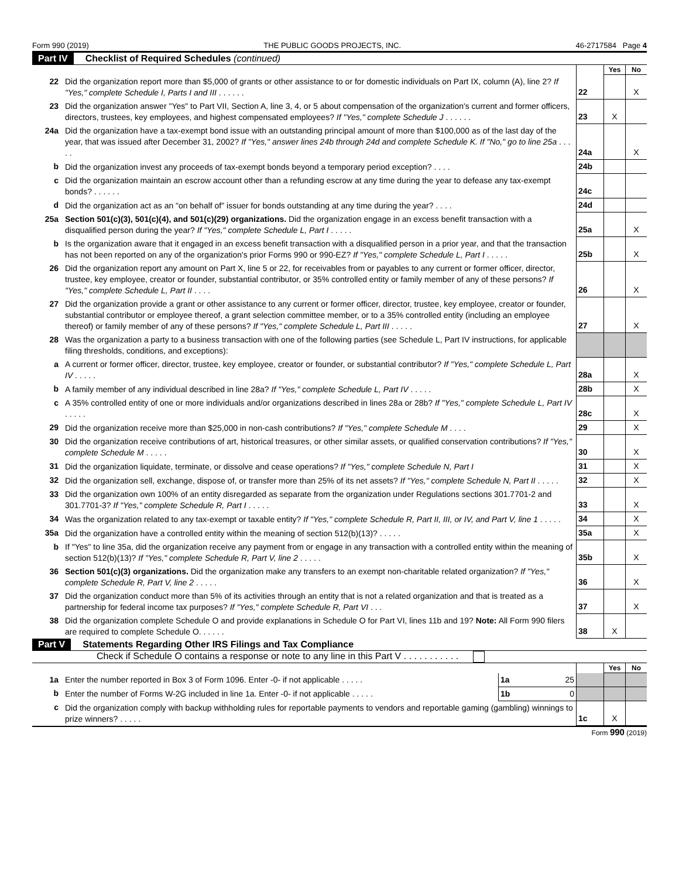Form 990 (2019) THE PUBLIC GOODS PROJECTS, INC. 46-2717584 Page 4
Part IV Checklist of Required Schedules (continued)
| | | | Yes | No |
| 22 | Did the organization report more than $5,000 of grants or other assistance to or for domestic individuals on Part IX, column (A), line 2? If "Yes," complete Schedule I, Parts I and III . . . . . . | 22 | | X |
| 23 | Did the organization answer "Yes" to Part VII, Section A, line 3, 4, or 5 about compensation of the organization's current and former officers, directors, trustees, key employees, and highest compensated employees? If "Yes," complete Schedule J . . . . . . | 23 | X | |
| 24a | Did the organization have a tax-exempt bond issue with an outstanding principal amount of more than $100,000 as of the last day of the year, that was issued after December 31, 2002? If "Yes," answer lines 24b through 24d and complete Schedule K. If "No," go to line 25a . . . . . | 24a | | X |
| b | Did the organization invest any proceeds of tax-exempt bonds beyond a temporary period exception? . . . . | 24b | | |
| c | Did the organization maintain an escrow account other than a refunding escrow at any time during the year to defease any tax-exempt bonds? . . . . . . | 24c | | |
| d | Did the organization act as an "on behalf of" issuer for bonds outstanding at any time during the year? . . . . | 24d | | |
| 25a | Section 501(c)(3), 501(c)(4), and 501(c)(29) organizations. Did the organization engage in an excess benefit transaction with a disqualified person during the year? If "Yes," complete Schedule L, Part I . . . . . | 25a | | X |
| b | Is the organization aware that it engaged in an excess benefit transaction with a disqualified person in a prior year, and that the transaction has not been reported on any of the organization's prior Forms 990 or 990-EZ? If "Yes," complete Schedule L, Part I . . . . . | 25b | | X |
| 26 | Did the organization report any amount on Part X, line 5 or 22, for receivables from or payables to any current or former officer, director, trustee, key employee, creator or founder, substantial contributor, or 35% controlled entity or family member of any of these persons? If "Yes," complete Schedule L, Part II . . . . | 26 | | X |
| 27 | Did the organization provide a grant or other assistance to any current or former officer, director, trustee, key employee, creator or founder, substantial contributor or employee thereof, a grant selection committee member, or to a 35% controlled entity (including an employee thereof) or family member of any of these persons? If "Yes," complete Schedule L, Part III . . . . . | 27 | | X |
| 28 | Was the organization a party to a business transaction with one of the following parties (see Schedule L, Part IV instructions, for applicable filing thresholds, conditions, and exceptions): | | | |
| a | A current or former officer, director, trustee, key employee, creator or founder, or substantial contributor? If "Yes," complete Schedule L, Part IV . . . . . | 28a | | X |
| b | A family member of any individual described in line 28a? If "Yes," complete Schedule L, Part IV . . . . . | 28b | | X |
| c | A 35% controlled entity of one or more individuals and/or organizations described in lines 28a or 28b? If "Yes," complete Schedule L, Part IV . . . . . | 28c | | X |
| 29 | Did the organization receive more than $25,000 in non-cash contributions? If "Yes," complete Schedule M . . . . | 29 | | X |
| 30 | Did the organization receive contributions of art, historical treasures, or other similar assets, or qualified conservation contributions? If "Yes," complete Schedule M . . . . . | 30 | | X |
| 31 | Did the organization liquidate, terminate, or dissolve and cease operations? If "Yes," complete Schedule N, Part I | 31 | | X |
| 32 | Did the organization sell, exchange, dispose of, or transfer more than 25% of its net assets? If "Yes," complete Schedule N, Part II . . . . . | 32 | | X |
| 33 | Did the organization own 100% of an entity disregarded as separate from the organization under Regulations sections 301.7701-2 and 301.7701-3? If "Yes," complete Schedule R, Part I . . . . . | 33 | | X |
| 34 | Was the organization related to any tax-exempt or taxable entity? If "Yes," complete Schedule R, Part II, III, or IV, and Part V, line 1 . . . . . | 34 | | X |
| 35a | Did the organization have a controlled entity within the meaning of section 512(b)(13)? . . . . . | 35a | | X |
| b | If "Yes" to line 35a, did the organization receive any payment from or engage in any transaction with a controlled entity within the meaning of section 512(b)(13)? If "Yes," complete Schedule R, Part V, line 2 . . . . . | 35b | | X |
| 36 | Section 501(c)(3) organizations. Did the organization make any transfers to an exempt non-charitable related organization? If "Yes," complete Schedule R, Part V, line 2 . . . . . | 36 | | X |
| 37 | Did the organization conduct more than 5% of its activities through an entity that is not a related organization and that is treated as a partnership for federal income tax purposes? If "Yes," complete Schedule R, Part VI . . . | 37 | | X |
| 38 | Did the organization complete Schedule O and provide explanations in Schedule O for Part VI, lines 11b and 19? Note: All Form 990 filers are required to complete Schedule O. . . . . . | 38 | X | |
Part V Statements Regarding Other IRS Filings and Tax Compliance
Check if Schedule O contains a response or note to any line in this Part V . . . . . . . . . . .
| | | | | | Yes | No |
| 1a | Enter the number reported in Box 3 of Form 1096. Enter -0- if not applicable . . . . . | 1a | 25 | | | |
| b | Enter the number of Forms W-2G included in line 1a. Enter -0- if not applicable . . . . . | 1b | 0 | | | |
| c | Did the organization comply with backup withholding rules for reportable payments to vendors and reportable gaming (gambling) winnings to prize winners? . . . . . | | | 1c | X | |
Form 990 (2019)